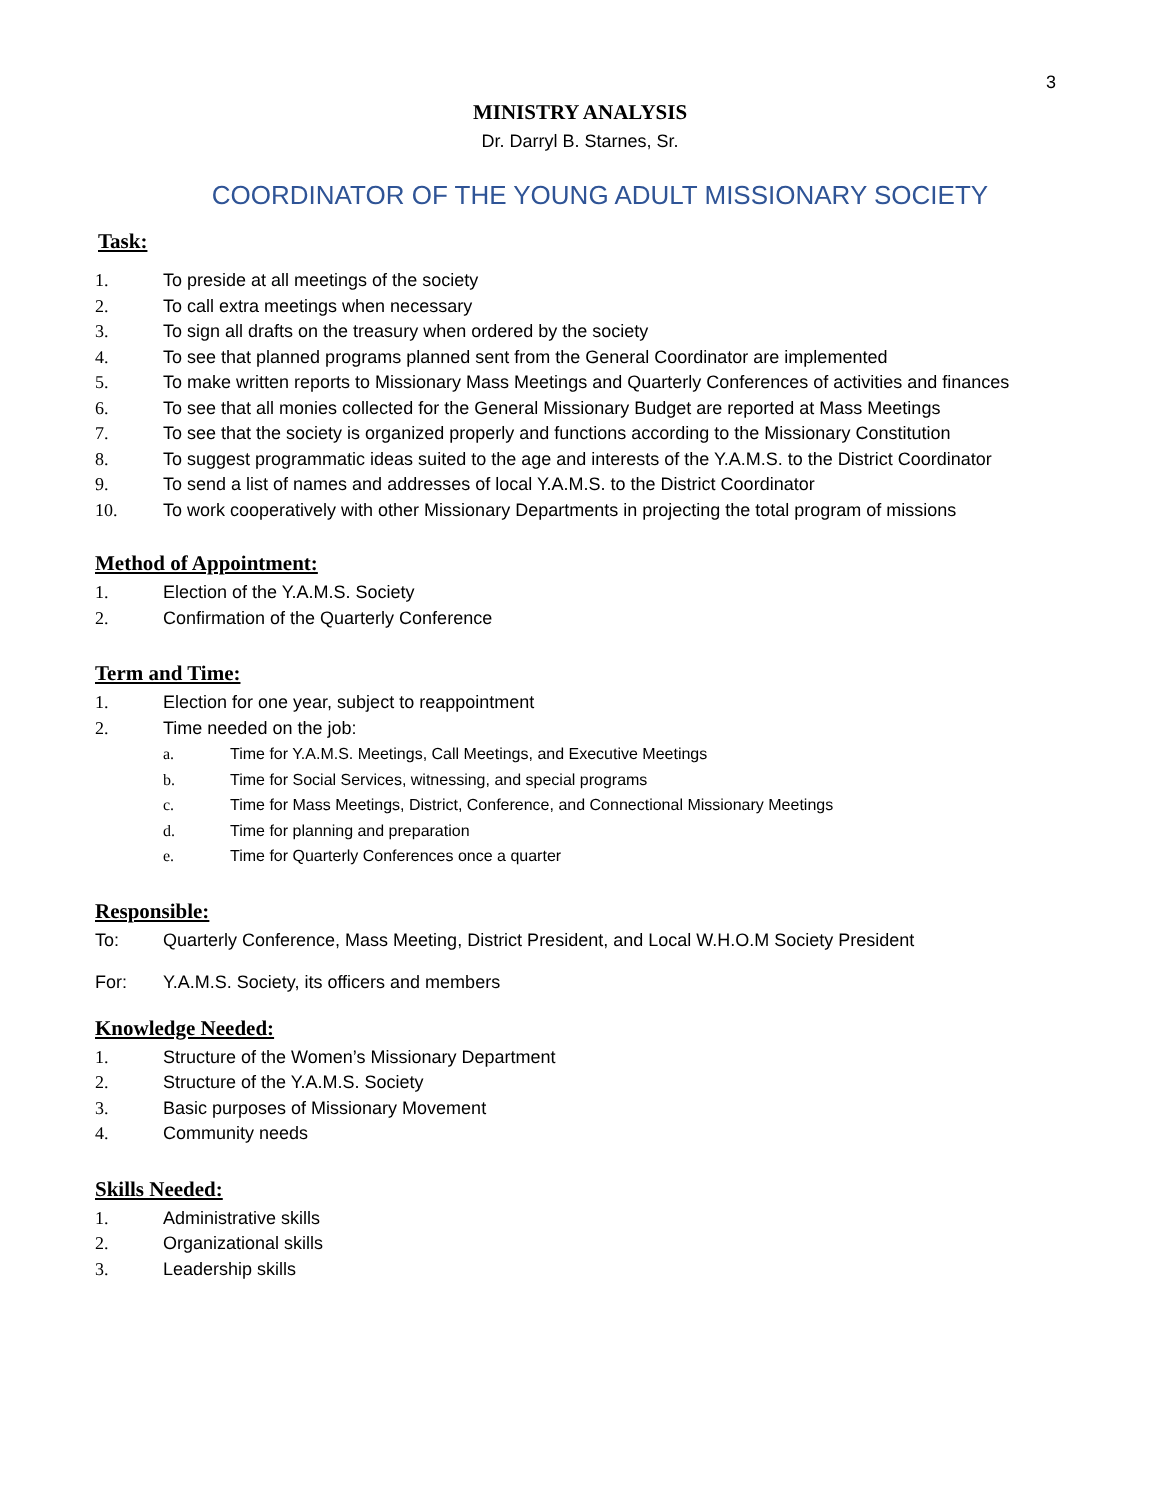3
MINISTRY ANALYSIS
Dr. Darryl B. Starnes, Sr.
COORDINATOR OF THE YOUNG ADULT MISSIONARY SOCIETY
Task:
1. To preside at all meetings of the society
2. To call extra meetings when necessary
3. To sign all drafts on the treasury when ordered by the society
4. To see that planned programs planned sent from the General Coordinator are implemented
5. To make written reports to Missionary Mass Meetings and Quarterly Conferences of activities and finances
6. To see that all monies collected for the General Missionary Budget are reported at Mass Meetings
7. To see that the society is organized properly and functions according to the Missionary Constitution
8. To suggest programmatic ideas suited to the age and interests of the Y.A.M.S. to the District Coordinator
9. To send a list of names and addresses of local Y.A.M.S. to the District Coordinator
10. To work cooperatively with other Missionary Departments in projecting the total program of missions
Method of Appointment:
1. Election of the Y.A.M.S. Society
2. Confirmation of the Quarterly Conference
Term and Time:
1. Election for one year, subject to reappointment
2. Time needed on the job:
a. Time for Y.A.M.S. Meetings, Call Meetings, and Executive Meetings
b. Time for Social Services, witnessing, and special programs
c. Time for Mass Meetings, District, Conference, and Connectional Missionary Meetings
d. Time for planning and preparation
e. Time for Quarterly Conferences once a quarter
Responsible:
To: Quarterly Conference, Mass Meeting, District President, and Local W.H.O.M Society President
For: Y.A.M.S. Society, its officers and members
Knowledge Needed:
1. Structure of the Women’s Missionary Department
2. Structure of the Y.A.M.S. Society
3. Basic purposes of Missionary Movement
4. Community needs
Skills Needed:
1. Administrative skills
2. Organizational skills
3. Leadership skills